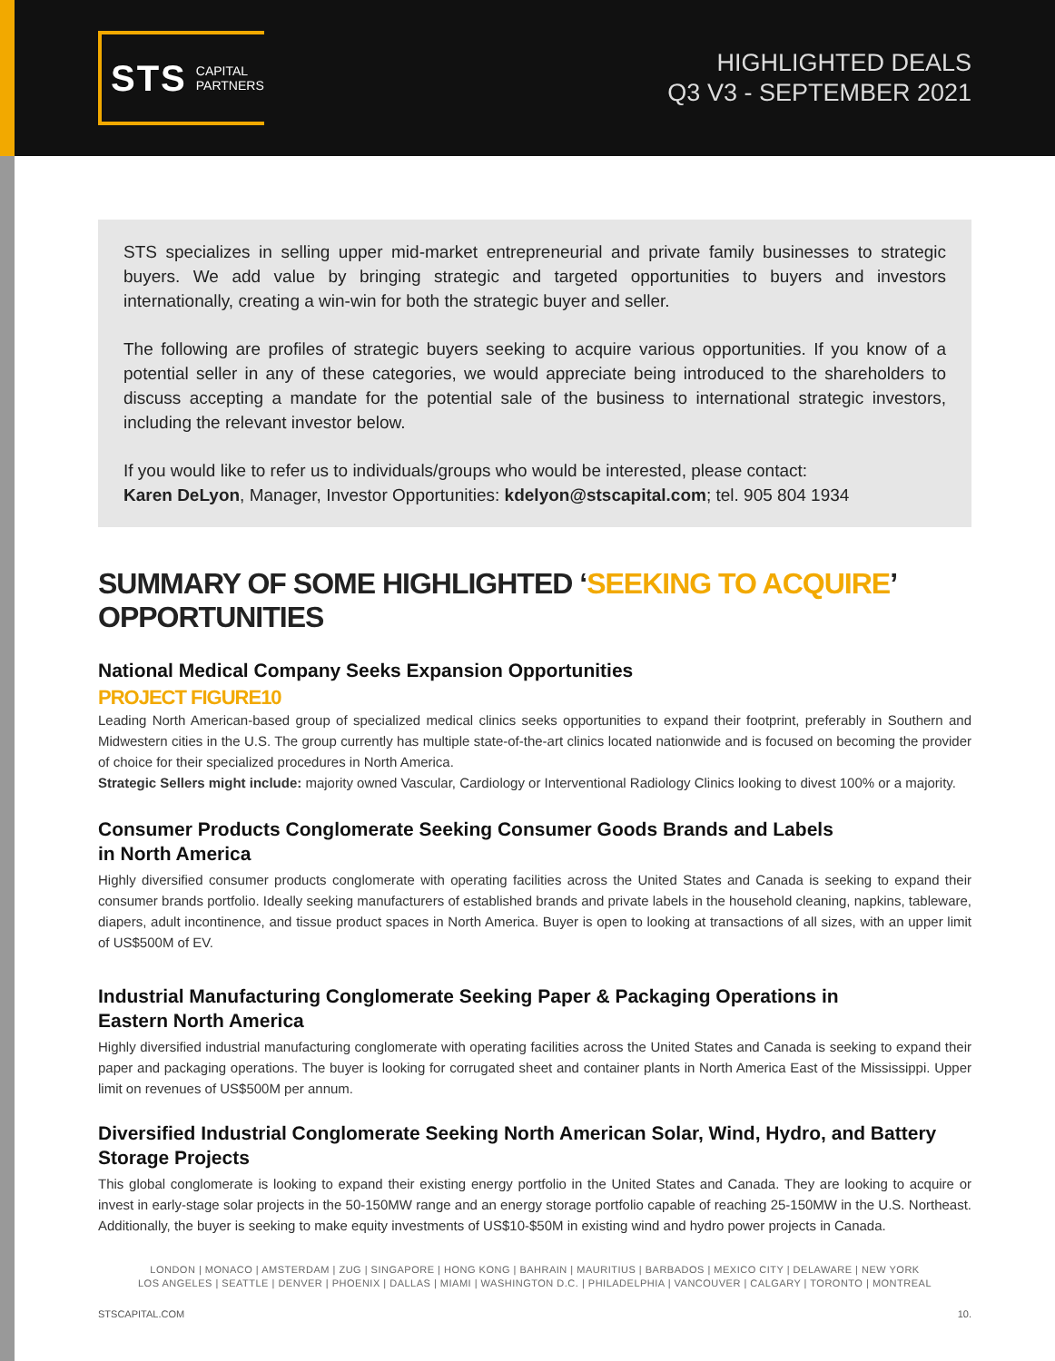STS CAPITAL
PARTNERS
HIGHLIGHTED DEALS
Q3 V3 - SEPTEMBER 2021
STS specializes in selling upper mid-market entrepreneurial and private family businesses to strategic buyers. We add value by bringing strategic and targeted opportunities to buyers and investors internationally, creating a win-win for both the strategic buyer and seller.
The following are profiles of strategic buyers seeking to acquire various opportunities. If you know of a potential seller in any of these categories, we would appreciate being introduced to the shareholders to discuss accepting a mandate for the potential sale of the business to international strategic investors, including the relevant investor below.
If you would like to refer us to individuals/groups who would be interested, please contact:
Karen DeLyon, Manager, Investor Opportunities: kdelyon@stscapital.com; tel. 905 804 1934
SUMMARY OF SOME HIGHLIGHTED ‘SEEKING TO ACQUIRE’ OPPORTUNITIES
National Medical Company Seeks Expansion Opportunities
PROJECT FIGURE10
Leading North American-based group of specialized medical clinics seeks opportunities to expand their footprint, preferably in Southern and Midwestern cities in the U.S. The group currently has multiple state-of-the-art clinics located nationwide and is focused on becoming the provider of choice for their specialized procedures in North America.
Strategic Sellers might include: majority owned Vascular, Cardiology or Interventional Radiology Clinics looking to divest 100% or a majority.
Consumer Products Conglomerate Seeking Consumer Goods Brands and Labels
in North America
Highly diversified consumer products conglomerate with operating facilities across the United States and Canada is seeking to expand their consumer brands portfolio. Ideally seeking manufacturers of established brands and private labels in the household cleaning, napkins, tableware, diapers, adult incontinence, and tissue product spaces in North America. Buyer is open to looking at transactions of all sizes, with an upper limit of US$500M of EV.
Industrial Manufacturing Conglomerate Seeking Paper & Packaging Operations in
Eastern North America
Highly diversified industrial manufacturing conglomerate with operating facilities across the United States and Canada is seeking to expand their paper and packaging operations. The buyer is looking for corrugated sheet and container plants in North America East of the Mississippi. Upper limit on revenues of US$500M per annum.
Diversified Industrial Conglomerate Seeking North American Solar, Wind, Hydro, and Battery Storage Projects
This global conglomerate is looking to expand their existing energy portfolio in the United States and Canada. They are looking to acquire or invest in early-stage solar projects in the 50-150MW range and an energy storage portfolio capable of reaching 25-150MW in the U.S. Northeast. Additionally, the buyer is seeking to make equity investments of US$10-$50M in existing wind and hydro power projects in Canada.
LONDON | MONACO | AMSTERDAM | ZUG | SINGAPORE | HONG KONG | BAHRAIN | MAURITIUS | BARBADOS | MEXICO CITY | DELAWARE | NEW YORK
LOS ANGELES | SEATTLE | DENVER | PHOENIX | DALLAS | MIAMI | WASHINGTON D.C. | PHILADELPHIA | VANCOUVER | CALGARY | TORONTO | MONTREAL
STSCAPITAL.COM 10.